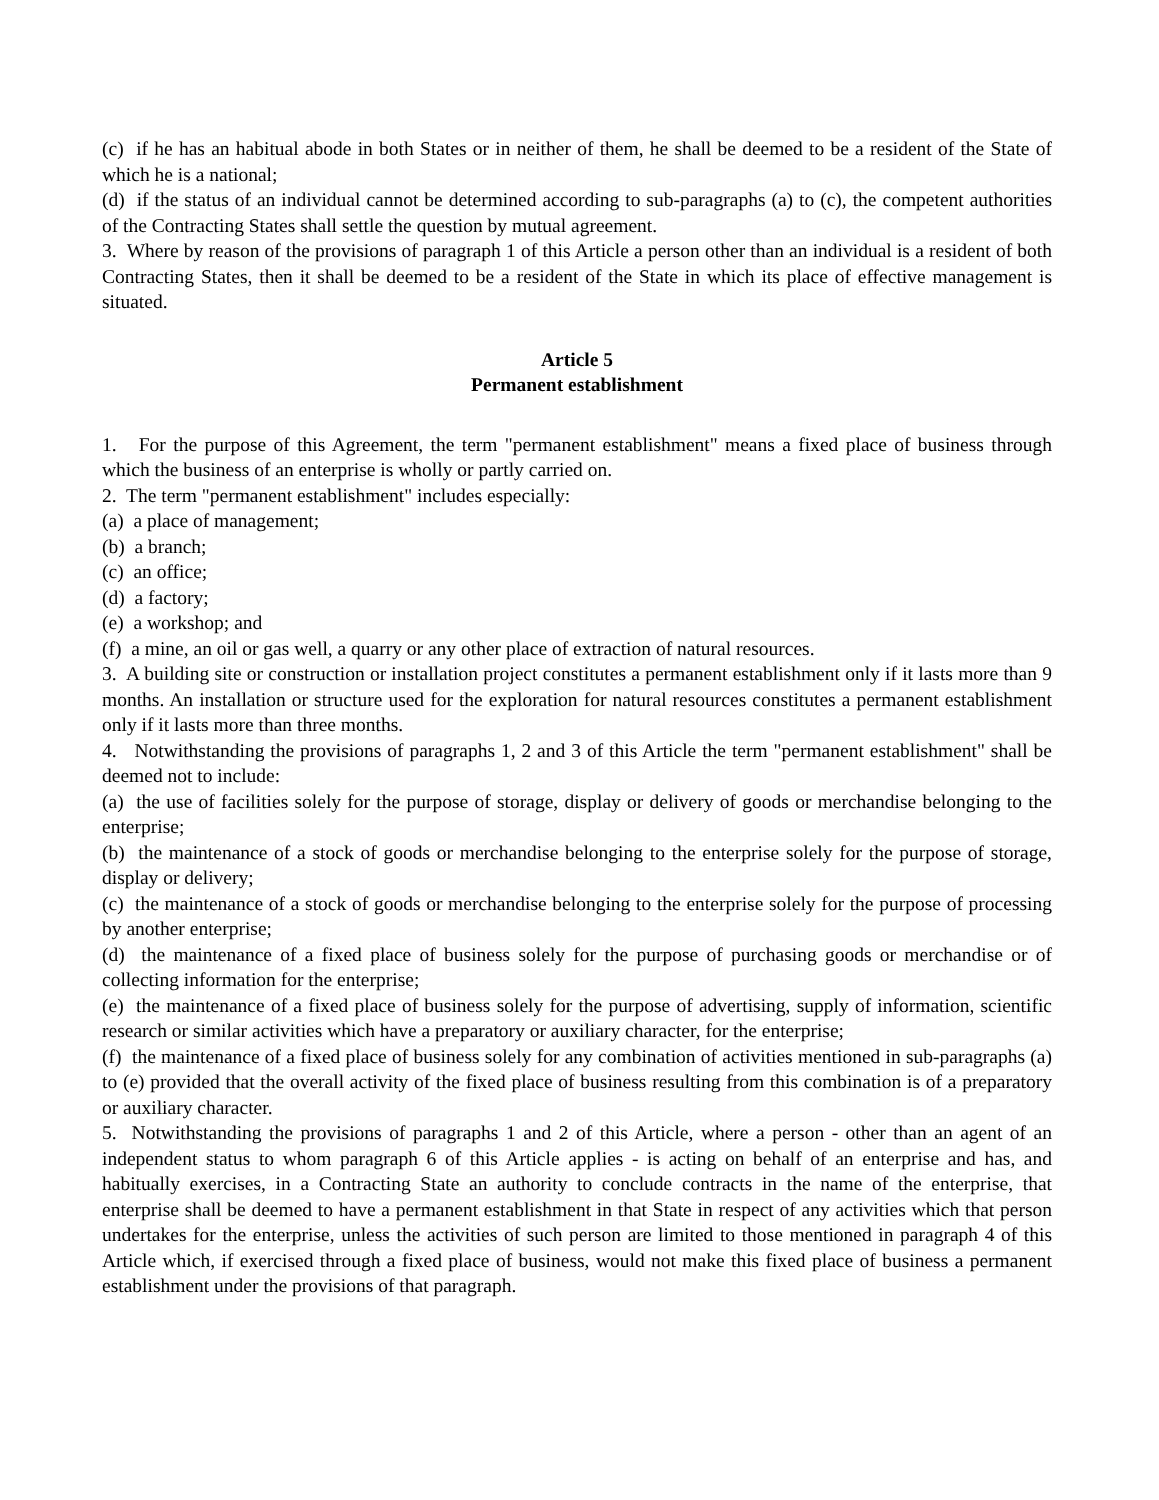(c) if he has an habitual abode in both States or in neither of them, he shall be deemed to be a resident of the State of which he is a national;
(d) if the status of an individual cannot be determined according to sub-paragraphs (a) to (c), the competent authorities of the Contracting States shall settle the question by mutual agreement.
3. Where by reason of the provisions of paragraph 1 of this Article a person other than an individual is a resident of both Contracting States, then it shall be deemed to be a resident of the State in which its place of effective management is situated.
Article 5
Permanent establishment
1. For the purpose of this Agreement, the term "permanent establishment" means a fixed place of business through which the business of an enterprise is wholly or partly carried on.
2. The term "permanent establishment" includes especially:
(a) a place of management;
(b) a branch;
(c) an office;
(d) a factory;
(e) a workshop; and
(f) a mine, an oil or gas well, a quarry or any other place of extraction of natural resources.
3. A building site or construction or installation project constitutes a permanent establishment only if it lasts more than 9 months. An installation or structure used for the exploration for natural resources constitutes a permanent establishment only if it lasts more than three months.
4. Notwithstanding the provisions of paragraphs 1, 2 and 3 of this Article the term "permanent establishment" shall be deemed not to include:
(a) the use of facilities solely for the purpose of storage, display or delivery of goods or merchandise belonging to the enterprise;
(b) the maintenance of a stock of goods or merchandise belonging to the enterprise solely for the purpose of storage, display or delivery;
(c) the maintenance of a stock of goods or merchandise belonging to the enterprise solely for the purpose of processing by another enterprise;
(d) the maintenance of a fixed place of business solely for the purpose of purchasing goods or merchandise or of collecting information for the enterprise;
(e) the maintenance of a fixed place of business solely for the purpose of advertising, supply of information, scientific research or similar activities which have a preparatory or auxiliary character, for the enterprise;
(f) the maintenance of a fixed place of business solely for any combination of activities mentioned in sub-paragraphs (a) to (e) provided that the overall activity of the fixed place of business resulting from this combination is of a preparatory or auxiliary character.
5. Notwithstanding the provisions of paragraphs 1 and 2 of this Article, where a person - other than an agent of an independent status to whom paragraph 6 of this Article applies - is acting on behalf of an enterprise and has, and habitually exercises, in a Contracting State an authority to conclude contracts in the name of the enterprise, that enterprise shall be deemed to have a permanent establishment in that State in respect of any activities which that person undertakes for the enterprise, unless the activities of such person are limited to those mentioned in paragraph 4 of this Article which, if exercised through a fixed place of business, would not make this fixed place of business a permanent establishment under the provisions of that paragraph.